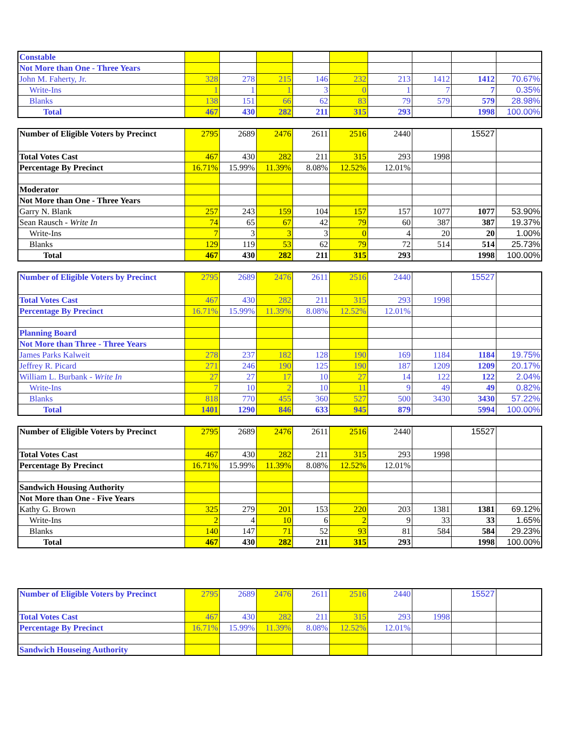| Constable | | | | | | | | | |
| Not More than One - Three Years | | | | | | | | | |
| John M. Faherty, Jr. | 328 | 278 | 215 | 146 | 232 | 213 | 1412 | 1412 | 70.67% |
| Write-Ins | 1 | 1 | 1 | 3 | 0 | 1 | 7 | 7 | 0.35% |
| Blanks | 138 | 151 | 66 | 62 | 83 | 79 | 579 | 579 | 28.98% |
| Total | 467 | 430 | 282 | 211 | 315 | 293 | | 1998 | 100.00% |
| Number of Eligible Voters by Precinct | 2795 | 2689 | 2476 | 2611 | 2516 | 2440 | | 15527 | |
| Total Votes Cast | 467 | 430 | 282 | 211 | 315 | 293 | 1998 | | |
| Percentage By Precinct | 16.71% | 15.99% | 11.39% | 8.08% | 12.52% | 12.01% | | | |
| Moderator | | | | | | | | | |
| Not More than One - Three Years | | | | | | | | | |
| Garry N. Blank | 257 | 243 | 159 | 104 | 157 | 157 | 1077 | 1077 | 53.90% |
| Sean Rausch - Write In | 74 | 65 | 67 | 42 | 79 | 60 | 387 | 387 | 19.37% |
| Write-Ins | 7 | 3 | 3 | 3 | 0 | 4 | 20 | 20 | 1.00% |
| Blanks | 129 | 119 | 53 | 62 | 79 | 72 | 514 | 514 | 25.73% |
| Total | 467 | 430 | 282 | 211 | 315 | 293 | | 1998 | 100.00% |
| Number of Eligible Voters by Precinct | 2795 | 2689 | 2476 | 2611 | 2516 | 2440 | | 15527 | |
| Total Votes Cast | 467 | 430 | 282 | 211 | 315 | 293 | 1998 | | |
| Percentage By Precinct | 16.71% | 15.99% | 11.39% | 8.08% | 12.52% | 12.01% | | | |
| Planning Board | | | | | | | | | |
| Not More than Three - Three Years | | | | | | | | | |
| James Parks Kalweit | 278 | 237 | 182 | 128 | 190 | 169 | 1184 | 1184 | 19.75% |
| Jeffrey R. Picard | 271 | 246 | 190 | 125 | 190 | 187 | 1209 | 1209 | 20.17% |
| William L. Burbank - Write In | 27 | 27 | 17 | 10 | 27 | 14 | 122 | 122 | 2.04% |
| Write-Ins | 7 | 10 | 2 | 10 | 11 | 9 | 49 | 49 | 0.82% |
| Blanks | 818 | 770 | 455 | 360 | 527 | 500 | 3430 | 3430 | 57.22% |
| Total | 1401 | 1290 | 846 | 633 | 945 | 879 | | 5994 | 100.00% |
| Number of Eligible Voters by Precinct | 2795 | 2689 | 2476 | 2611 | 2516 | 2440 | | 15527 | |
| Total Votes Cast | 467 | 430 | 282 | 211 | 315 | 293 | 1998 | | |
| Percentage By Precinct | 16.71% | 15.99% | 11.39% | 8.08% | 12.52% | 12.01% | | | |
| Sandwich Housing Authority | | | | | | | | | |
| Not More than One - Five Years | | | | | | | | | |
| Kathy G. Brown | 325 | 279 | 201 | 153 | 220 | 203 | 1381 | 1381 | 69.12% |
| Write-Ins | 2 | 4 | 10 | 6 | 2 | 9 | 33 | 33 | 1.65% |
| Blanks | 140 | 147 | 71 | 52 | 93 | 81 | 584 | 584 | 29.23% |
| Total | 467 | 430 | 282 | 211 | 315 | 293 | | 1998 | 100.00% |
| Number of Eligible Voters by Precinct | 2795 | 2689 | 2476 | 2611 | 2516 | 2440 | | 15527 | |
| Total Votes Cast | 467 | 430 | 282 | 211 | 315 | 293 | 1998 | | |
| Percentage By Precinct | 16.71% | 15.99% | 11.39% | 8.08% | 12.52% | 12.01% | | | |
| Sandwich Houseing Authority | | | | | | | | | |